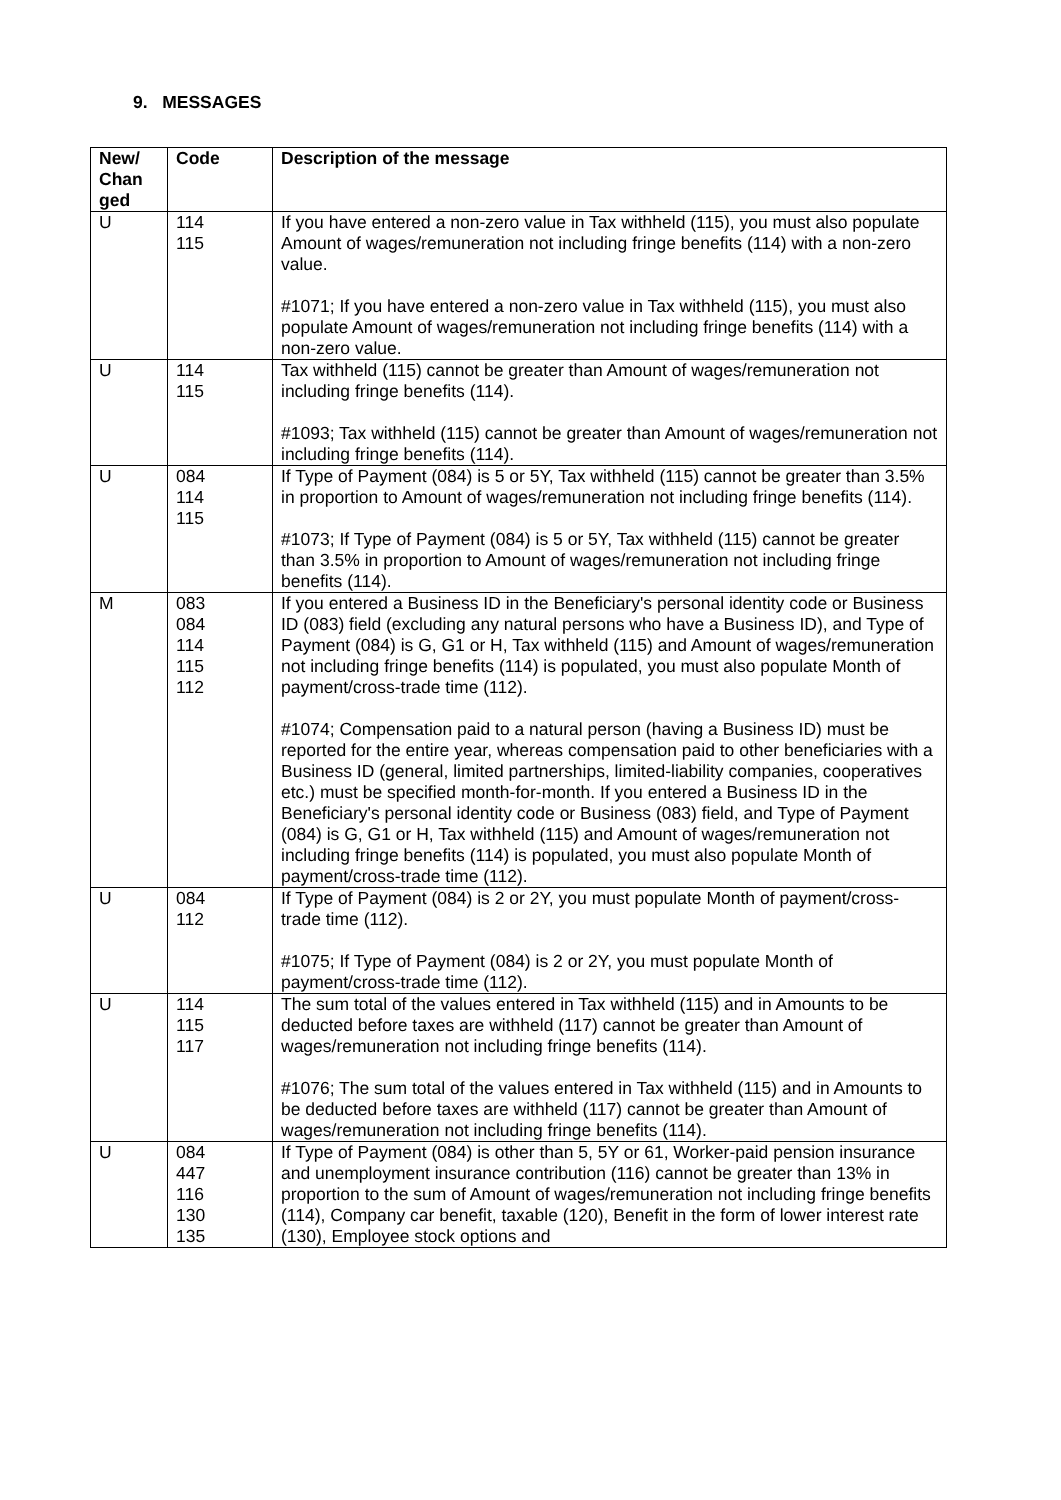9. MESSAGES
| New/ Chan ged | Code | Description of the message |
| --- | --- | --- |
| U | 114 115 | If you have entered a non-zero value in Tax withheld (115), you must also populate Amount of wages/remuneration not including fringe benefits (114) with a non-zero value. #1071; If you have entered a non-zero value in Tax withheld (115), you must also populate Amount of wages/remuneration not including fringe benefits (114) with a non-zero value. |
| U | 114 115 | Tax withheld (115) cannot be greater than Amount of wages/remuneration not including fringe benefits (114). #1093; Tax withheld (115) cannot be greater than Amount of wages/remuneration not including fringe benefits (114). |
| U | 084 114 115 | If Type of Payment (084) is 5 or 5Y, Tax withheld (115) cannot be greater than 3.5% in proportion to Amount of wages/remuneration not including fringe benefits (114). #1073; If Type of Payment (084) is 5 or 5Y, Tax withheld (115) cannot be greater than 3.5% in proportion to Amount of wages/remuneration not including fringe benefits (114). |
| M | 083 084 114 115 112 | If you entered a Business ID in the Beneficiary's personal identity code or Business ID (083) field (excluding any natural persons who have a Business ID), and Type of Payment (084) is G, G1 or H, Tax withheld (115) and Amount of wages/remuneration not including fringe benefits (114) is populated, you must also populate Month of payment/cross-trade time (112). #1074; Compensation paid to a natural person (having a Business ID) must be reported for the entire year, whereas compensation paid to other beneficiaries with a Business ID (general, limited partnerships, limited-liability companies, cooperatives etc.) must be specified month-for-month. If you entered a Business ID in the Beneficiary's personal identity code or Business (083) field, and Type of Payment (084) is G, G1 or H, Tax withheld (115) and Amount of wages/remuneration not including fringe benefits (114) is populated, you must also populate Month of payment/cross-trade time (112). |
| U | 084 112 | If Type of Payment (084) is 2 or 2Y, you must populate Month of payment/cross-trade time (112). #1075; If Type of Payment (084) is 2 or 2Y, you must populate Month of payment/cross-trade time (112). |
| U | 114 115 117 | The sum total of the values entered in Tax withheld (115) and in Amounts to be deducted before taxes are withheld (117) cannot be greater than Amount of wages/remuneration not including fringe benefits (114). #1076; The sum total of the values entered in Tax withheld (115) and in Amounts to be deducted before taxes are withheld (117) cannot be greater than Amount of wages/remuneration not including fringe benefits (114). |
| U | 084 447 116 130 135 | If Type of Payment (084) is other than 5, 5Y or 61, Worker-paid pension insurance and unemployment insurance contribution (116) cannot be greater than 13% in proportion to the sum of Amount of wages/remuneration not including fringe benefits (114), Company car benefit, taxable (120), Benefit in the form of lower interest rate (130), Employee stock options and |